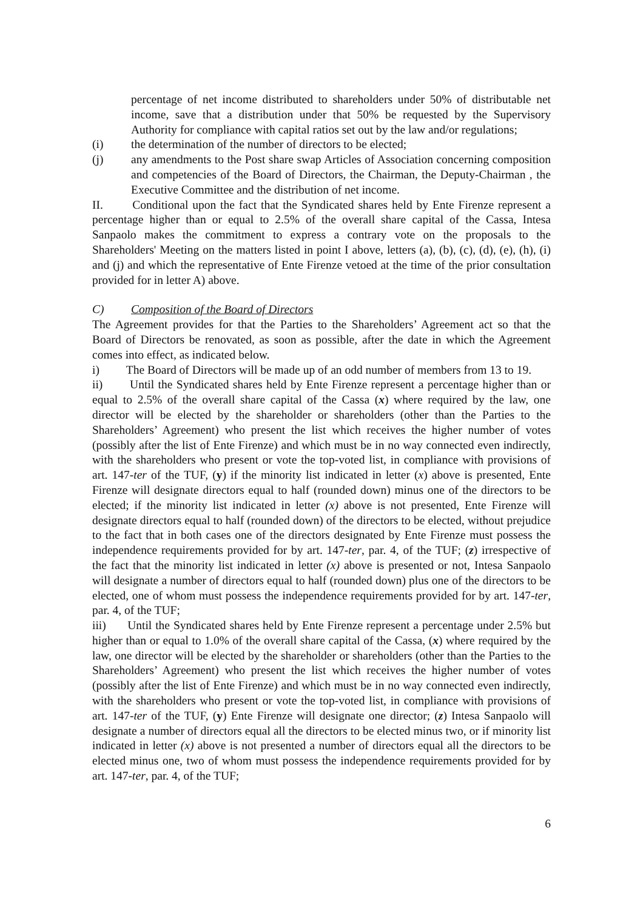percentage of net income distributed to shareholders under 50% of distributable net income, save that a distribution under that 50% be requested by the Supervisory Authority for compliance with capital ratios set out by the law and/or regulations;
(i) the determination of the number of directors to be elected;
(j) any amendments to the Post share swap Articles of Association concerning composition and competencies of the Board of Directors, the Chairman, the Deputy-Chairman , the Executive Committee and the distribution of net income.
II. Conditional upon the fact that the Syndicated shares held by Ente Firenze represent a percentage higher than or equal to 2.5% of the overall share capital of the Cassa, Intesa Sanpaolo makes the commitment to express a contrary vote on the proposals to the Shareholders' Meeting on the matters listed in point I above, letters (a), (b), (c), (d), (e), (h), (i) and (j) and which the representative of Ente Firenze vetoed at the time of the prior consultation provided for in letter A) above.
C) Composition of the Board of Directors
The Agreement provides for that the Parties to the Shareholders’ Agreement act so that the Board of Directors be renovated, as soon as possible, after the date in which the Agreement comes into effect, as indicated below.
i) The Board of Directors will be made up of an odd number of members from 13 to 19.
ii) Until the Syndicated shares held by Ente Firenze represent a percentage higher than or equal to 2.5% of the overall share capital of the Cassa (x) where required by the law, one director will be elected by the shareholder or shareholders (other than the Parties to the Shareholders’ Agreement) who present the list which receives the higher number of votes (possibly after the list of Ente Firenze) and which must be in no way connected even indirectly, with the shareholders who present or vote the top-voted list, in compliance with provisions of art. 147-ter of the TUF, (y) if the minority list indicated in letter (x) above is presented, Ente Firenze will designate directors equal to half (rounded down) minus one of the directors to be elected; if the minority list indicated in letter (x) above is not presented, Ente Firenze will designate directors equal to half (rounded down) of the directors to be elected, without prejudice to the fact that in both cases one of the directors designated by Ente Firenze must possess the independence requirements provided for by art. 147-ter, par. 4, of the TUF; (z) irrespective of the fact that the minority list indicated in letter (x) above is presented or not, Intesa Sanpaolo will designate a number of directors equal to half (rounded down) plus one of the directors to be elected, one of whom must possess the independence requirements provided for by art. 147-ter, par. 4, of the TUF;
iii) Until the Syndicated shares held by Ente Firenze represent a percentage under 2.5% but higher than or equal to 1.0% of the overall share capital of the Cassa, (x) where required by the law, one director will be elected by the shareholder or shareholders (other than the Parties to the Shareholders’ Agreement) who present the list which receives the higher number of votes (possibly after the list of Ente Firenze) and which must be in no way connected even indirectly, with the shareholders who present or vote the top-voted list, in compliance with provisions of art. 147-ter of the TUF, (y) Ente Firenze will designate one director; (z) Intesa Sanpaolo will designate a number of directors equal all the directors to be elected minus two, or if minority list indicated in letter (x) above is not presented a number of directors equal all the directors to be elected minus one, two of whom must possess the independence requirements provided for by art. 147-ter, par. 4, of the TUF;
6